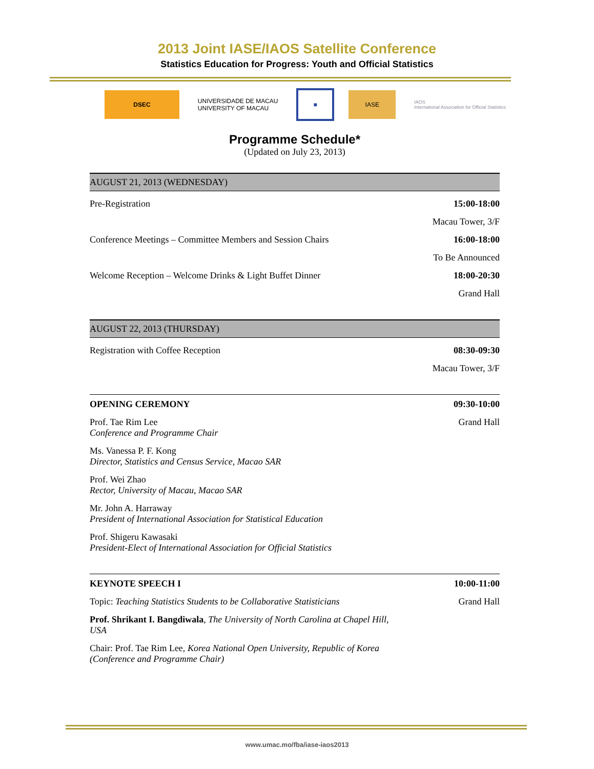2013 Joint IASE/IAOS Satellite Conference
Statistics Education for Progress: Youth and Official Statistics
DSEC
UNIVERSIDADE DE MACAU
UNIVERSITY OF MACAU
■ IASE
IAOS
International Association for Official Statistics
Programme Schedule*
(Updated on July 23, 2013)
AUGUST 21, 2013 (WEDNESDAY)
Pre-Registration 15:00-18:00
Macau Tower, 3/F
Conference Meetings – Committee Members and Session Chairs 16:00-18:00
To Be Announced
Welcome Reception – Welcome Drinks & Light Buffet Dinner 18:00-20:30
Grand Hall
AUGUST 22, 2013 (THURSDAY)
Registration with Coffee Reception 08:30-09:30
Macau Tower, 3/F
OPENING CEREMONY 09:30-10:00
Prof. Tae Rim Lee
Conference and Programme Chair Grand Hall
Ms. Vanessa P. F. Kong
Director, Statistics and Census Service, Macao SAR
Prof. Wei Zhao
Rector, University of Macau, Macao SAR
Mr. John A. Harraway
President of International Association for Statistical Education
Prof. Shigeru Kawasaki
President-Elect of International Association for Official Statistics
KEYNOTE SPEECH I 10:00-11:00
Topic: Teaching Statistics Students to be Collaborative Statisticians Grand Hall
Prof. Shrikant I. Bangdiwala, The University of North Carolina at Chapel Hill, USA
Chair: Prof. Tae Rim Lee, Korea National Open University, Republic of Korea (Conference and Programme Chair)
www.umac.mo/fba/iase-iaos2013